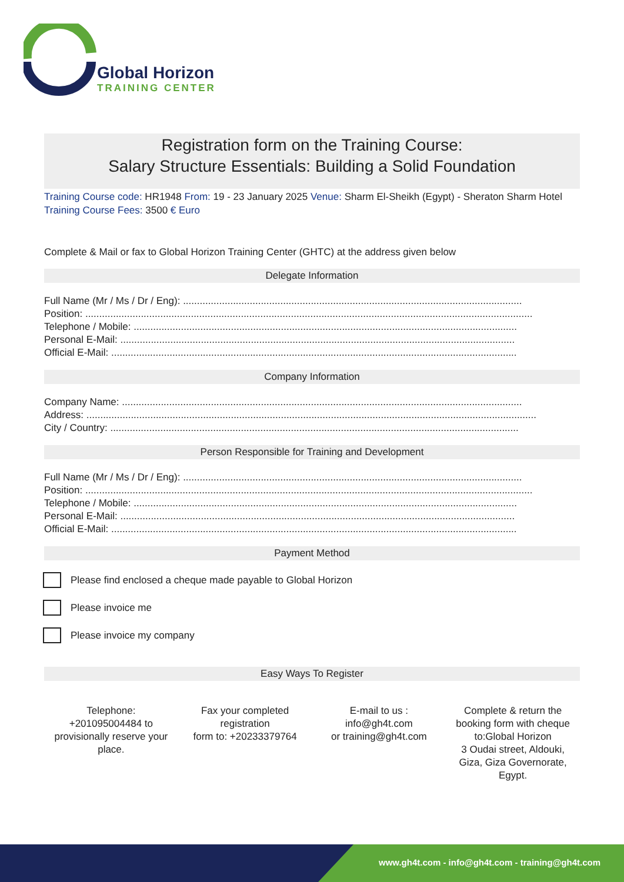Global Horizon
TRAINING CENTER
Registration form on the Training Course:
Salary Structure Essentials: Building a Solid Foundation
Training Course code: HR1948 From: 19 - 23 January 2025 Venue: Sharm El-Sheikh (Egypt) - Sheraton Sharm Hotel Training Course Fees: 3500 € Euro
Complete & Mail or fax to Global Horizon Training Center (GHTC) at the address given below
Delegate Information
Full Name (Mr / Ms / Dr / Eng): ..........................................................................................................................
Position: .................................................................................................................................................................
Telephone / Mobile: ..........................................................................................................................................
Personal E-Mail: ..............................................................................................................................................
Official E-Mail: ..................................................................................................................................................
Company Information
Company Name: ................................................................................................................................................
Address: ..................................................................................................................................................................
City / Country: ...................................................................................................................................................
Person Responsible for Training and Development
Full Name (Mr / Ms / Dr / Eng): ..........................................................................................................................
Position: .................................................................................................................................................................
Telephone / Mobile: ..........................................................................................................................................
Personal E-Mail: ..............................................................................................................................................
Official E-Mail: ..................................................................................................................................................
Payment Method
Please find enclosed a cheque made payable to Global Horizon
Please invoice me
Please invoice my company
Easy Ways To Register
Telephone:
+201095004484 to
provisionally reserve your
place.
Fax your completed
registration
form to: +20233379764
E-mail to us :
info@gh4t.com
or training@gh4t.com
Complete & return the
booking form with cheque
to:Global Horizon
3 Oudai street, Aldouki,
Giza, Giza Governorate,
Egypt.
www.gh4t.com - info@gh4t.com - training@gh4t.com